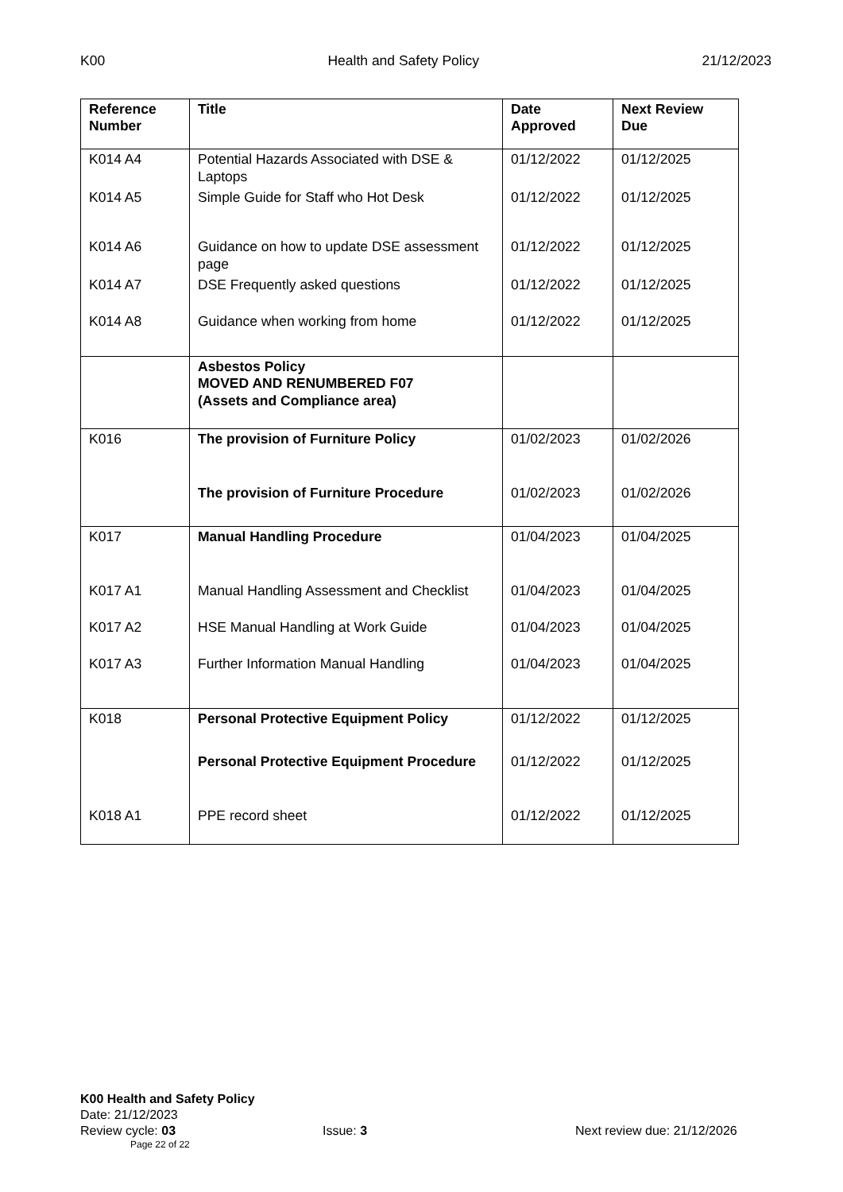K00 Health and Safety Policy 21/12/2023
| Reference Number | Title | Date Approved | Next Review Due |
| --- | --- | --- | --- |
| K014 A4 | Potential Hazards Associated with DSE & Laptops | 01/12/2022 | 01/12/2025 |
| K014 A5 | Simple Guide for Staff who Hot Desk | 01/12/2022 | 01/12/2025 |
| K014 A6 | Guidance on how to update DSE assessment page | 01/12/2022 | 01/12/2025 |
| K014 A7 | DSE Frequently asked questions | 01/12/2022 | 01/12/2025 |
| K014 A8 | Guidance when working from home | 01/12/2022 | 01/12/2025 |
| | Asbestos Policy MOVED AND RENUMBERED F07 (Assets and Compliance area) | | |
| K016 | The provision of Furniture Policy | 01/02/2023 | 01/02/2026 |
| | The provision of Furniture Procedure | 01/02/2023 | 01/02/2026 |
| K017 | Manual Handling Procedure | 01/04/2023 | 01/04/2025 |
| K017 A1 | Manual Handling Assessment and Checklist | 01/04/2023 | 01/04/2025 |
| K017 A2 | HSE Manual Handling at Work Guide | 01/04/2023 | 01/04/2025 |
| K017 A3 | Further Information Manual Handling | 01/04/2023 | 01/04/2025 |
| K018 | Personal Protective Equipment Policy | 01/12/2022 | 01/12/2025 |
| | Personal Protective Equipment Procedure | 01/12/2022 | 01/12/2025 |
| K018 A1 | PPE record sheet | 01/12/2022 | 01/12/2025 |
K00 Health and Safety Policy
Date: 21/12/2023
Review cycle: 03 Issue: 3 Next review due: 21/12/2026
Page 22 of 22